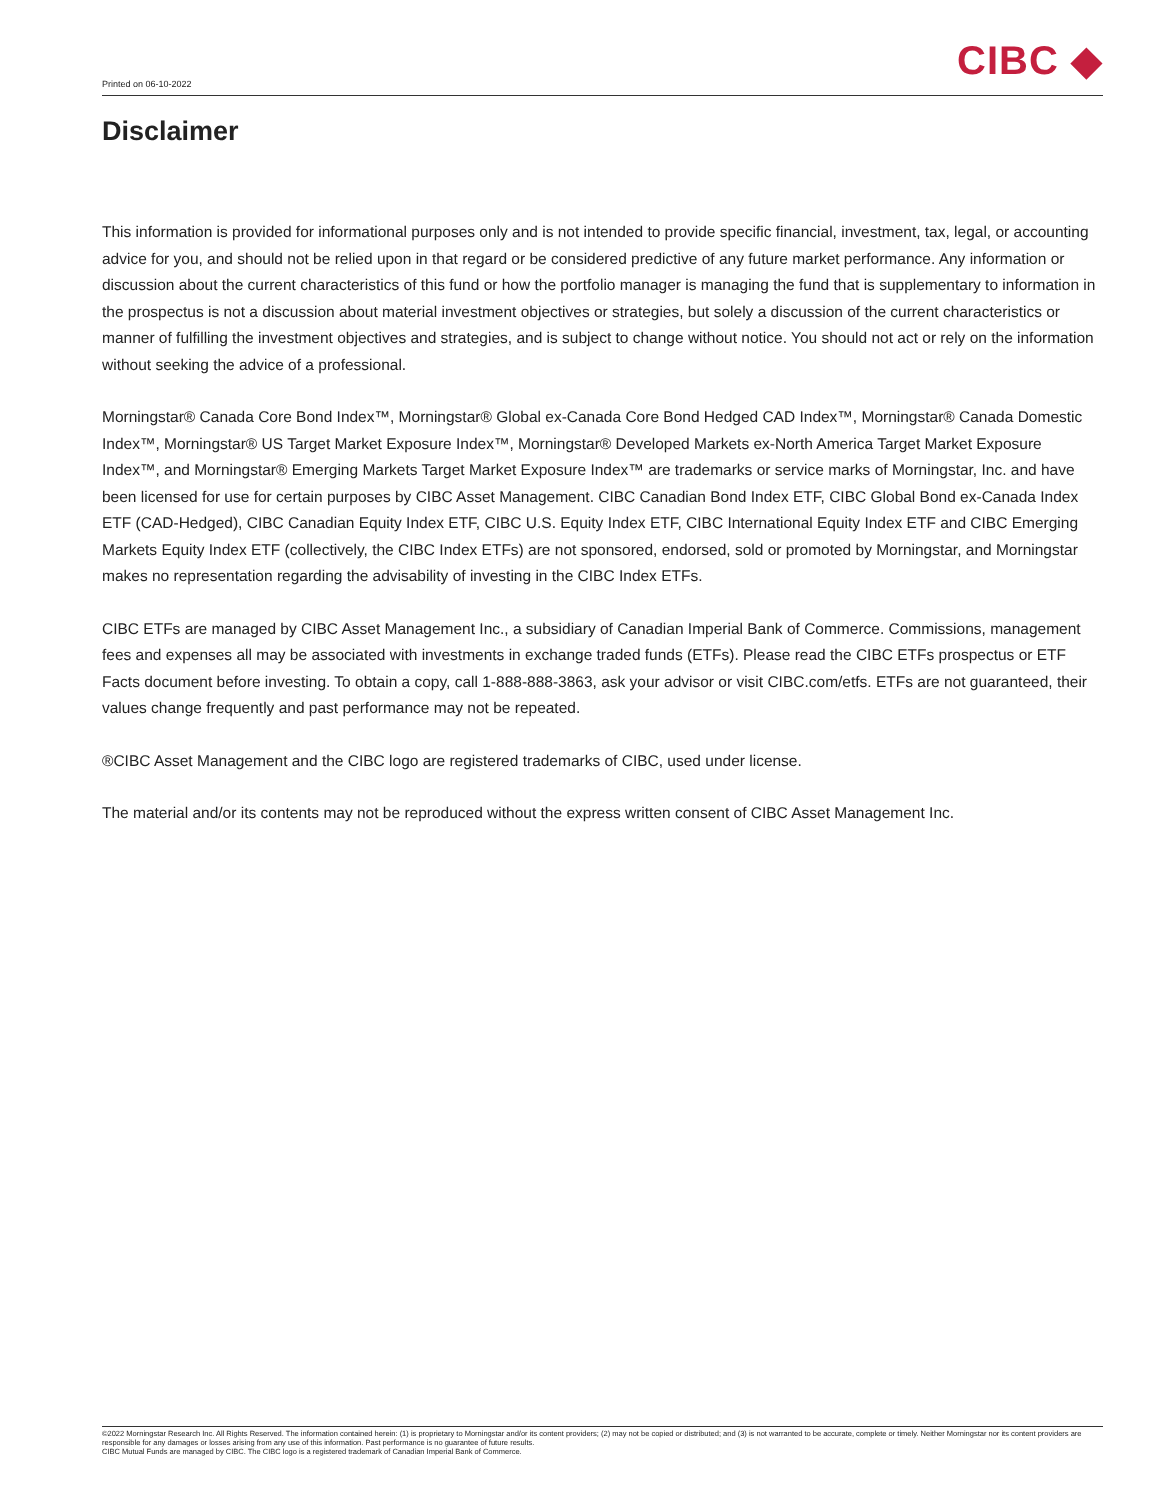Printed on 06-10-2022
CIBC ◆
Disclaimer
This information is provided for informational purposes only and is not intended to provide specific financial, investment, tax, legal, or accounting advice for you, and should not be relied upon in that regard or be considered predictive of any future market performance. Any information or discussion about the current characteristics of this fund or how the portfolio manager is managing the fund that is supplementary to information in the prospectus is not a discussion about material investment objectives or strategies, but solely a discussion of the current characteristics or manner of fulfilling the investment objectives and strategies, and is subject to change without notice. You should not act or rely on the information without seeking the advice of a professional.
Morningstar® Canada Core Bond Index™, Morningstar® Global ex-Canada Core Bond Hedged CAD Index™, Morningstar® Canada Domestic Index™, Morningstar® US Target Market Exposure Index™, Morningstar® Developed Markets ex-North America Target Market Exposure Index™, and Morningstar® Emerging Markets Target Market Exposure Index™ are trademarks or service marks of Morningstar, Inc. and have been licensed for use for certain purposes by CIBC Asset Management. CIBC Canadian Bond Index ETF, CIBC Global Bond ex-Canada Index ETF (CAD-Hedged), CIBC Canadian Equity Index ETF, CIBC U.S. Equity Index ETF, CIBC International Equity Index ETF and CIBC Emerging Markets Equity Index ETF (collectively, the CIBC Index ETFs) are not sponsored, endorsed, sold or promoted by Morningstar, and Morningstar makes no representation regarding the advisability of investing in the CIBC Index ETFs.
CIBC ETFs are managed by CIBC Asset Management Inc., a subsidiary of Canadian Imperial Bank of Commerce. Commissions, management fees and expenses all may be associated with investments in exchange traded funds (ETFs). Please read the CIBC ETFs prospectus or ETF Facts document before investing. To obtain a copy, call 1-888-888-3863, ask your advisor or visit CIBC.com/etfs. ETFs are not guaranteed, their values change frequently and past performance may not be repeated.
®CIBC Asset Management and the CIBC logo are registered trademarks of CIBC, used under license.
The material and/or its contents may not be reproduced without the express written consent of CIBC Asset Management Inc.
©2022 Morningstar Research Inc. All Rights Reserved. The information contained herein: (1) is proprietary to Morningstar and/or its content providers; (2) may not be copied or distributed; and (3) is not warranted to be accurate, complete or timely. Neither Morningstar nor its content providers are responsible for any damages or losses arising from any use of this information. Past performance is no guarantee of future results.
CIBC Mutual Funds are managed by CIBC. The CIBC logo is a registered trademark of Canadian Imperial Bank of Commerce.